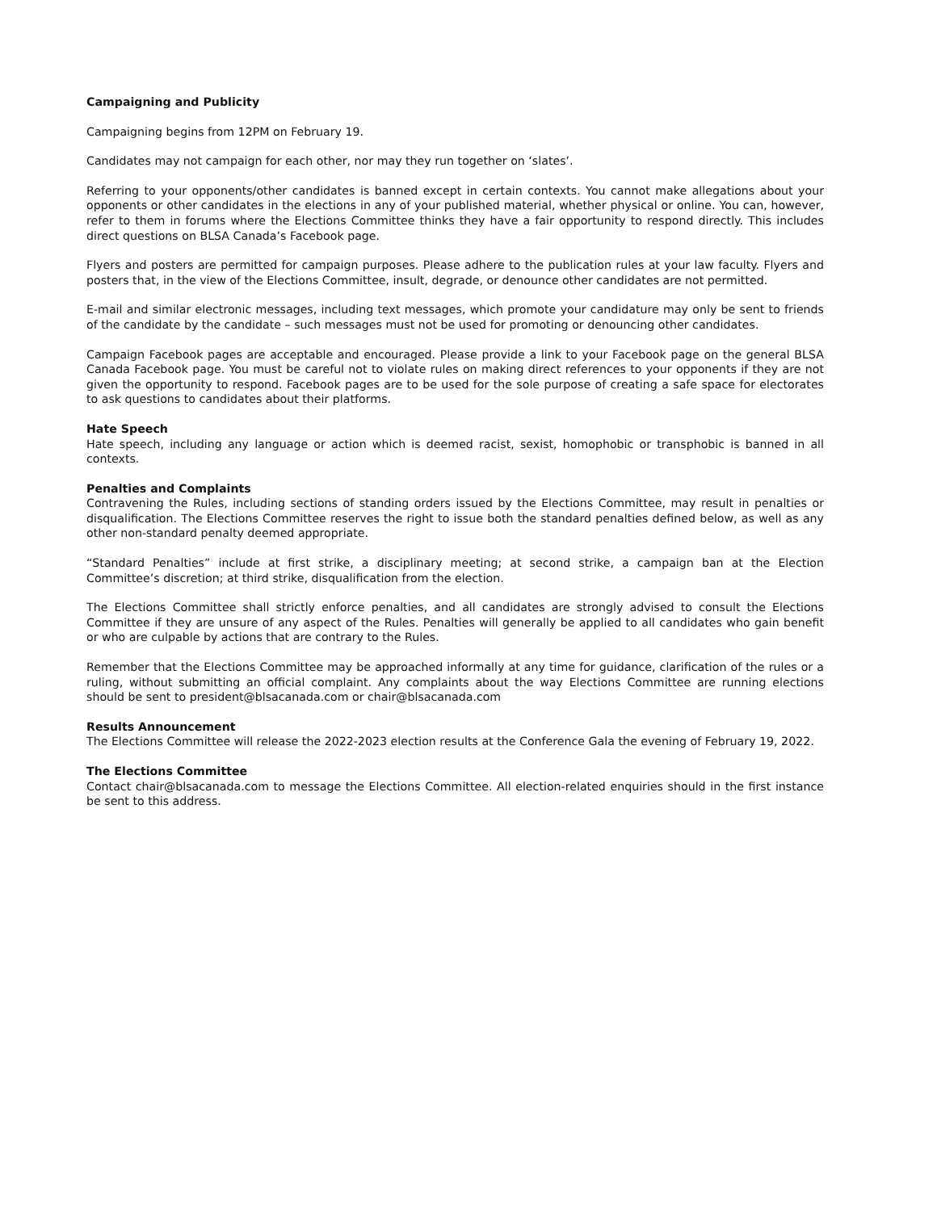Campaigning and Publicity
Campaigning begins from 12PM on February 19.
Candidates may not campaign for each other, nor may they run together on ‘slates’.
Referring to your opponents/other candidates is banned except in certain contexts. You cannot make allegations about your opponents or other candidates in the elections in any of your published material, whether physical or online. You can, however, refer to them in forums where the Elections Committee thinks they have a fair opportunity to respond directly. This includes direct questions on BLSA Canada’s Facebook page.
Flyers and posters are permitted for campaign purposes. Please adhere to the publication rules at your law faculty. Flyers and posters that, in the view of the Elections Committee, insult, degrade, or denounce other candidates are not permitted.
E-mail and similar electronic messages, including text messages, which promote your candidature may only be sent to friends of the candidate by the candidate – such messages must not be used for promoting or denouncing other candidates.
Campaign Facebook pages are acceptable and encouraged. Please provide a link to your Facebook page on the general BLSA Canada Facebook page. You must be careful not to violate rules on making direct references to your opponents if they are not given the opportunity to respond. Facebook pages are to be used for the sole purpose of creating a safe space for electorates to ask questions to candidates about their platforms.
Hate Speech
Hate speech, including any language or action which is deemed racist, sexist, homophobic or transphobic is banned in all contexts.
Penalties and Complaints
Contravening the Rules, including sections of standing orders issued by the Elections Committee, may result in penalties or disqualification. The Elections Committee reserves the right to issue both the standard penalties defined below, as well as any other non-standard penalty deemed appropriate.
“Standard Penalties” include at first strike, a disciplinary meeting; at second strike, a campaign ban at the Election Committee’s discretion; at third strike, disqualification from the election.
The Elections Committee shall strictly enforce penalties, and all candidates are strongly advised to consult the Elections Committee if they are unsure of any aspect of the Rules. Penalties will generally be applied to all candidates who gain benefit or who are culpable by actions that are contrary to the Rules.
Remember that the Elections Committee may be approached informally at any time for guidance, clarification of the rules or a ruling, without submitting an official complaint. Any complaints about the way Elections Committee are running elections should be sent to president@blsacanada.com or chair@blsacanada.com
Results Announcement
The Elections Committee will release the 2022-2023 election results at the Conference Gala the evening of February 19, 2022.
The Elections Committee
Contact chair@blsacanada.com to message the Elections Committee. All election-related enquiries should in the first instance be sent to this address.